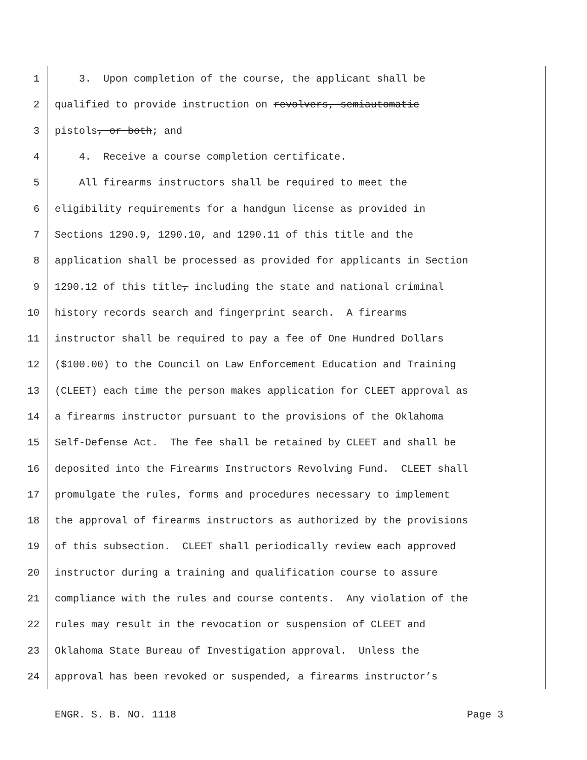1 3. Upon completion of the course, the applicant shall be
2 qualified to provide instruction on revolvers, semiautomatic
3 pistols, or both; and
4 4. Receive a course completion certificate.
5 All firearms instructors shall be required to meet the
6 eligibility requirements for a handgun license as provided in
7 Sections 1290.9, 1290.10, and 1290.11 of this title and the
8 application shall be processed as provided for applicants in Section
9 1290.12 of this title, including the state and national criminal
10 history records search and fingerprint search. A firearms
11 instructor shall be required to pay a fee of One Hundred Dollars
12 ($100.00) to the Council on Law Enforcement Education and Training
13 (CLEET) each time the person makes application for CLEET approval as
14 a firearms instructor pursuant to the provisions of the Oklahoma
15 Self-Defense Act. The fee shall be retained by CLEET and shall be
16 deposited into the Firearms Instructors Revolving Fund. CLEET shall
17 promulgate the rules, forms and procedures necessary to implement
18 the approval of firearms instructors as authorized by the provisions
19 of this subsection. CLEET shall periodically review each approved
20 instructor during a training and qualification course to assure
21 compliance with the rules and course contents. Any violation of the
22 rules may result in the revocation or suspension of CLEET and
23 Oklahoma State Bureau of Investigation approval. Unless the
24 approval has been revoked or suspended, a firearms instructor’s
ENGR. S. B. NO. 1118 Page 3